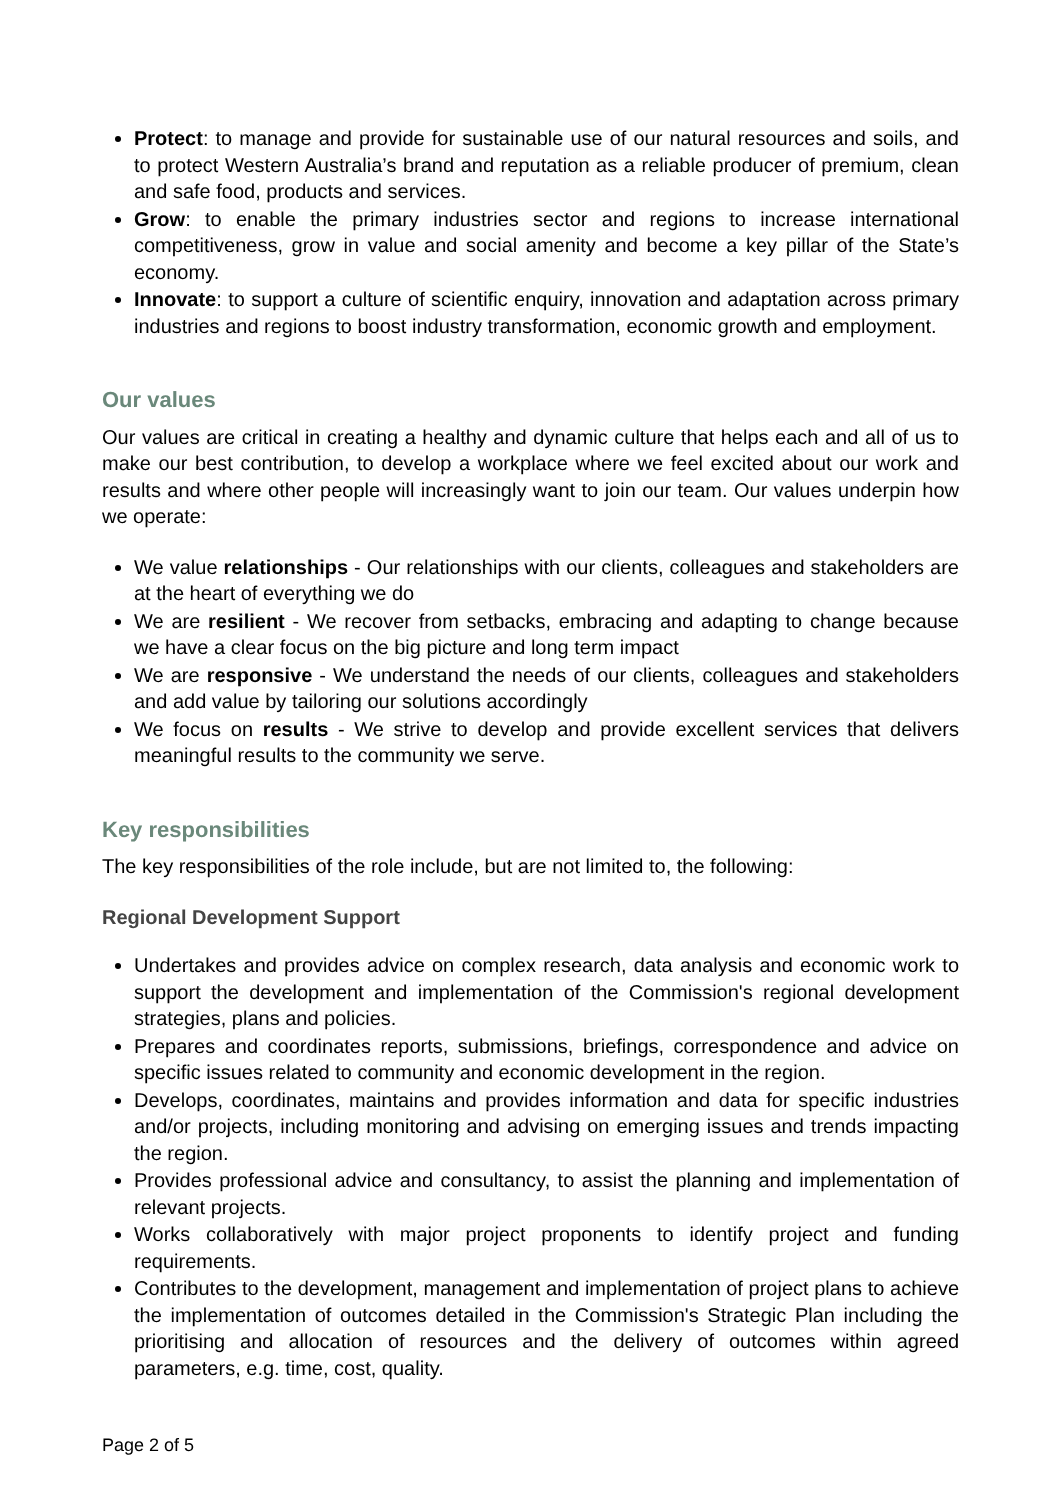Protect: to manage and provide for sustainable use of our natural resources and soils, and to protect Western Australia’s brand and reputation as a reliable producer of premium, clean and safe food, products and services.
Grow: to enable the primary industries sector and regions to increase international competitiveness, grow in value and social amenity and become a key pillar of the State’s economy.
Innovate: to support a culture of scientific enquiry, innovation and adaptation across primary industries and regions to boost industry transformation, economic growth and employment.
Our values
Our values are critical in creating a healthy and dynamic culture that helps each and all of us to make our best contribution, to develop a workplace where we feel excited about our work and results and where other people will increasingly want to join our team. Our values underpin how we operate:
We value relationships - Our relationships with our clients, colleagues and stakeholders are at the heart of everything we do
We are resilient - We recover from setbacks, embracing and adapting to change because we have a clear focus on the big picture and long term impact
We are responsive - We understand the needs of our clients, colleagues and stakeholders and add value by tailoring our solutions accordingly
We focus on results - We strive to develop and provide excellent services that delivers meaningful results to the community we serve.
Key responsibilities
The key responsibilities of the role include, but are not limited to, the following:
Regional Development Support
Undertakes and provides advice on complex research, data analysis and economic work to support the development and implementation of the Commission's regional development strategies, plans and policies.
Prepares and coordinates reports, submissions, briefings, correspondence and advice on specific issues related to community and economic development in the region.
Develops, coordinates, maintains and provides information and data for specific industries and/or projects, including monitoring and advising on emerging issues and trends impacting the region.
Provides professional advice and consultancy, to assist the planning and implementation of relevant projects.
Works collaboratively with major project proponents to identify project and funding requirements.
Contributes to the development, management and implementation of project plans to achieve the implementation of outcomes detailed in the Commission's Strategic Plan including the prioritising and allocation of resources and the delivery of outcomes within agreed parameters, e.g. time, cost, quality.
Page 2 of 5